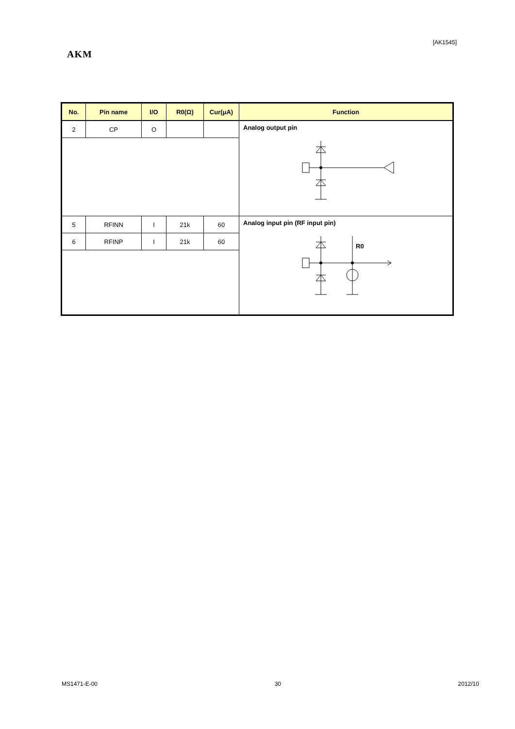[AK1545]
AKM
| No. | Pin name | I/O | R0(Ω) | Cur(μA) | Function |
| --- | --- | --- | --- | --- | --- |
| 2 | CP | O | | | Analog output pin |
| 5 | RFINN | I | 21k | 60 | Analog input pin (RF input pin) R0 |
| 6 | RFINP | I | 21k | 60 | |
MS1471-E-00 30 2012/10